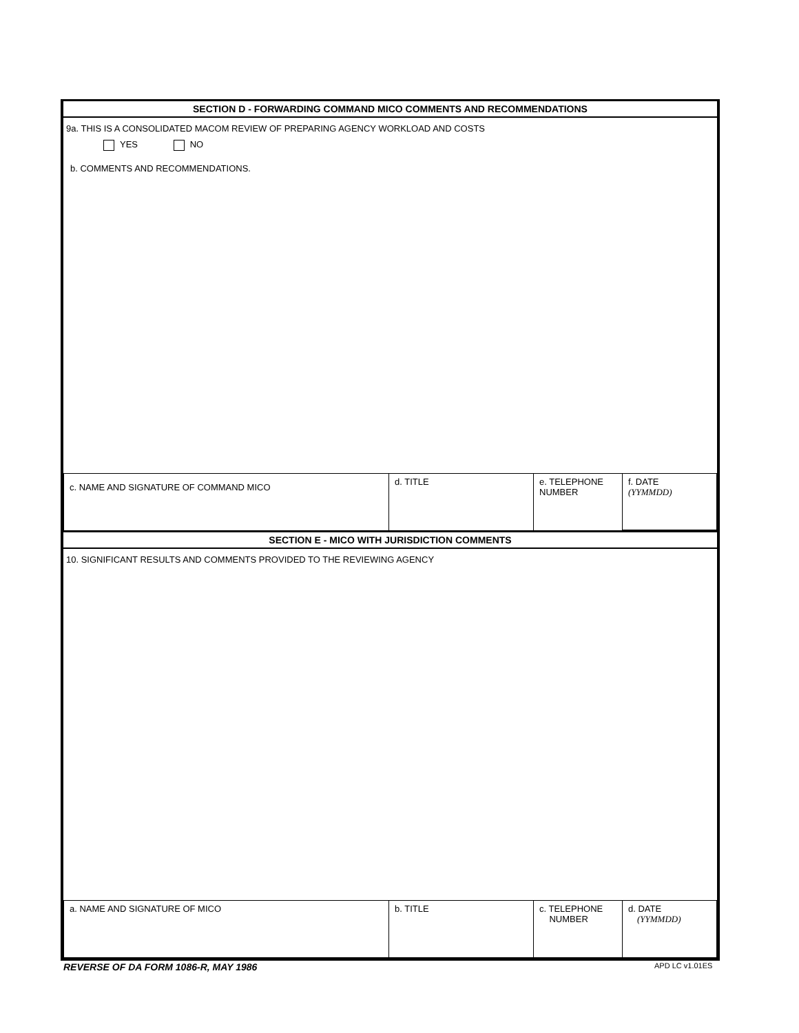SECTION D - FORWARDING COMMAND MICO COMMENTS AND RECOMMENDATIONS
9a. THIS IS A CONSOLIDATED MACOM REVIEW OF PREPARING AGENCY WORKLOAD AND COSTS
YES NO
b. COMMENTS AND RECOMMENDATIONS.
| c. NAME AND SIGNATURE OF COMMAND MICO | d. TITLE | e. TELEPHONE NUMBER | f. DATE (YYMMDD) |
SECTION E - MICO WITH JURISDICTION COMMENTS
10. SIGNIFICANT RESULTS AND COMMENTS PROVIDED TO THE REVIEWING AGENCY
| a. NAME AND SIGNATURE OF MICO | b. TITLE | c. TELEPHONE NUMBER | d. DATE (YYMMDD) |
REVERSE OF DA FORM 1086-R, MAY 1986
APD LC v1.01ES